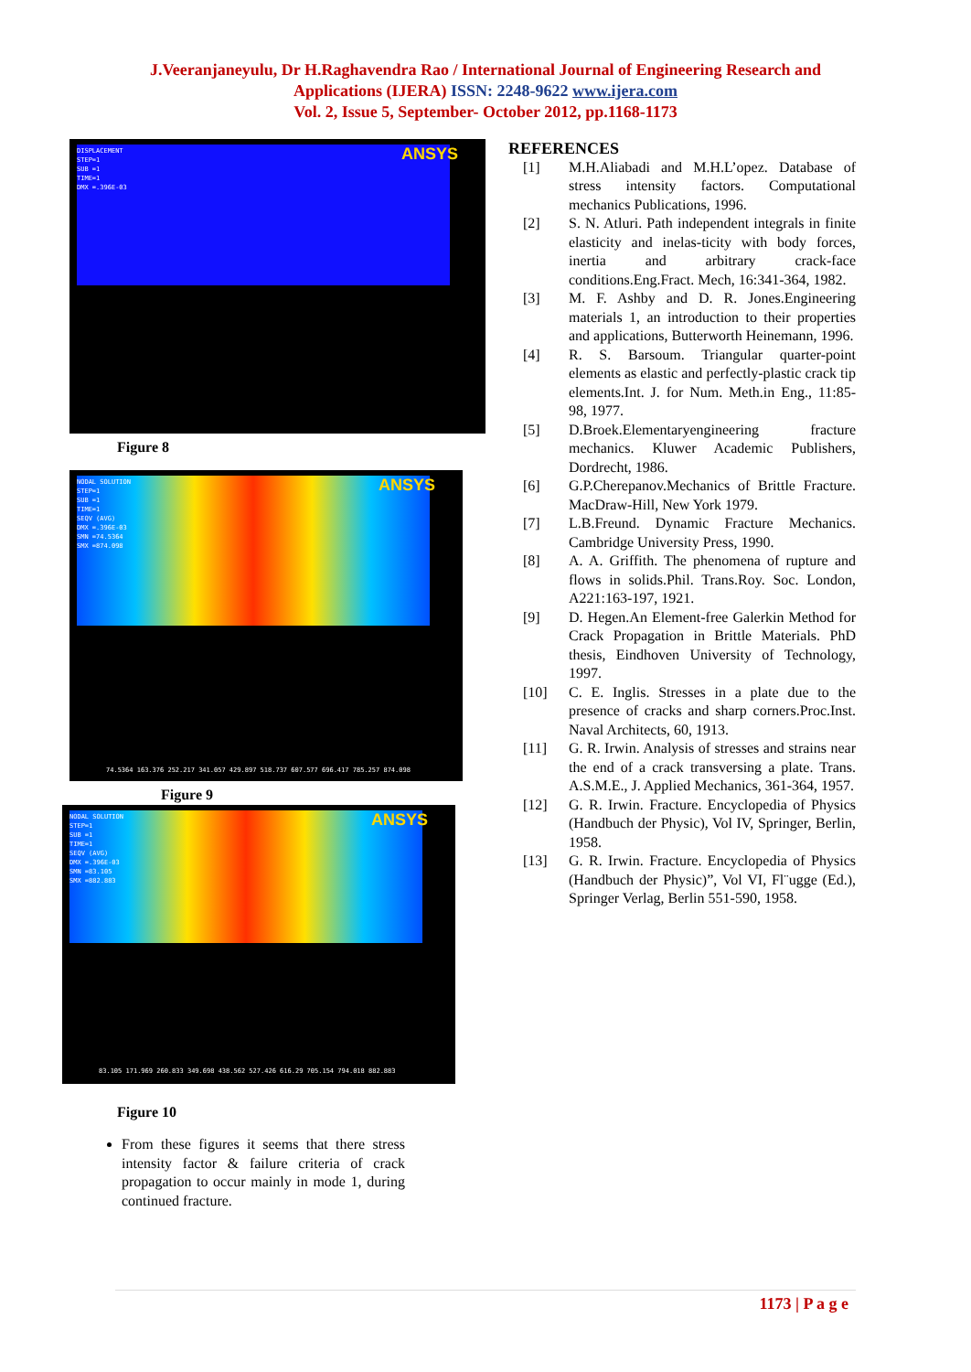J.Veeranjaneyulu, Dr H.Raghavendra Rao / International Journal of Engineering Research and
Applications (IJERA) ISSN: 2248-9622 www.ijera.com
Vol. 2, Issue 5, September- October 2012, pp.1168-1173
DISPLACEMENT
STEP=1
SUB =1
TIME=1
DMX =.396E-03
ANSYS
Figure 8
NODAL SOLUTION
STEP=1
SUB =1
TIME=1
SEQV (AVG)
DMX =.396E-03
SMN =74.5364
SMX =874.098
ANSYS
74.5364 163.376 252.217 341.057 429.897 518.737 607.577 696.417 785.257 874.098
Figure 9
NODAL SOLUTION
STEP=1
SUB =1
TIME=1
SEQV (AVG)
DMX =.396E-03
SMN =83.105
SMX =882.883
ANSYS
83.105 171.969 260.833 349.698 438.562 527.426 616.29 705.154 794.018 882.883
Figure 10
From these figures it seems that there stress intensity factor & failure criteria of crack propagation to occur mainly in mode 1, during continued fracture.
REFERENCES
[1] M.H.Aliabadi and M.H.L’opez. Database of stress intensity factors. Computational mechanics Publications, 1996.
[2] S. N. Atluri. Path independent integrals in finite elasticity and inelas-ticity with body forces, inertia and arbitrary crack-face conditions.Eng.Fract. Mech, 16:341-364, 1982.
[3] M. F. Ashby and D. R. Jones.Engineering materials 1, an introduction to their properties and applications, Butterworth Heinemann, 1996.
[4] R. S. Barsoum. Triangular quarter-point elements as elastic and perfectly-plastic crack tip elements.Int. J. for Num. Meth.in Eng., 11:85-98, 1977.
[5] D.Broek.Elementaryengineering fracture mechanics. Kluwer Academic Publishers, Dordrecht, 1986.
[6] G.P.Cherepanov.Mechanics of Brittle Fracture. MacDraw-Hill, New York 1979.
[7] L.B.Freund. Dynamic Fracture Mechanics. Cambridge University Press, 1990.
[8] A. A. Griffith. The phenomena of rupture and flows in solids.Phil. Trans.Roy. Soc. London, A221:163-197, 1921.
[9] D. Hegen.An Element-free Galerkin Method for Crack Propagation in Brittle Materials. PhD thesis, Eindhoven University of Technology, 1997.
[10] C. E. Inglis. Stresses in a plate due to the presence of cracks and sharp corners.Proc.Inst. Naval Architects, 60, 1913.
[11] G. R. Irwin. Analysis of stresses and strains near the end of a crack transversing a plate. Trans. A.S.M.E., J. Applied Mechanics, 361-364, 1957.
[12] G. R. Irwin. Fracture. Encyclopedia of Physics (Handbuch der Physic), Vol IV, Springer, Berlin, 1958.
[13] G. R. Irwin. Fracture. Encyclopedia of Physics (Handbuch der Physic)”, Vol VI, Fl¨ugge (Ed.), Springer Verlag, Berlin 551-590, 1958.
1173 | P a g e